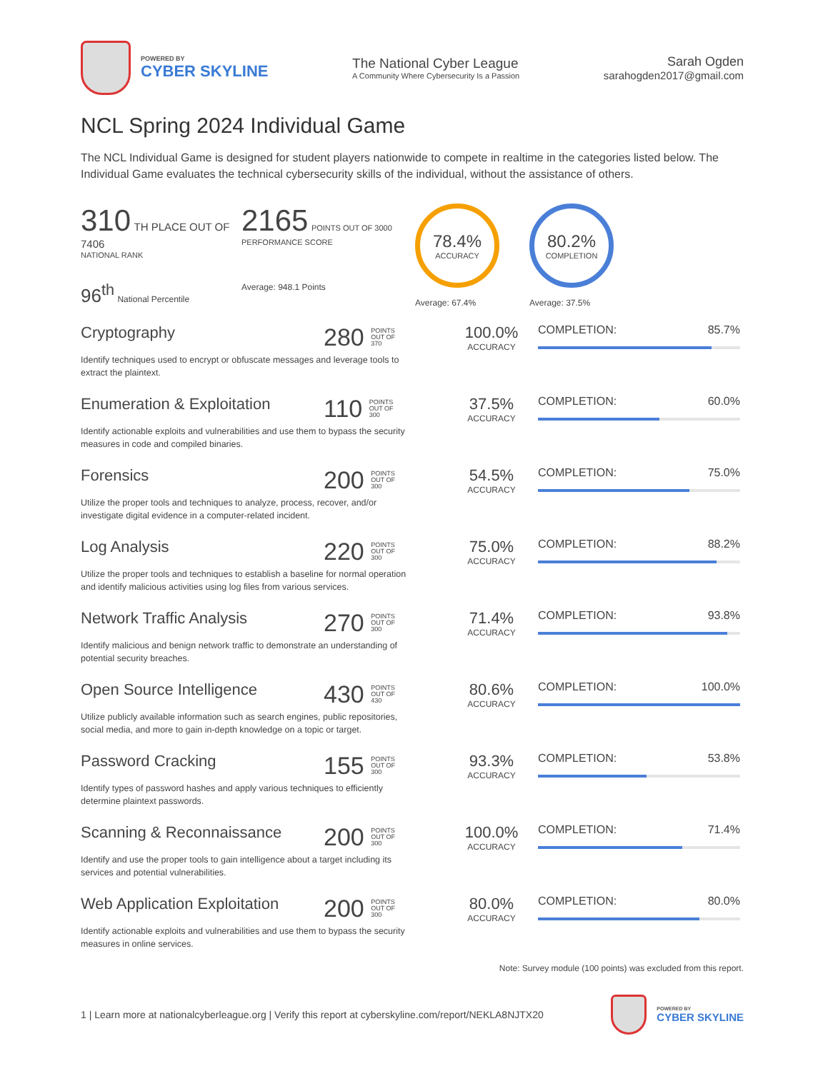POWERED BY
CYBER SKYLINE
The National Cyber League
A Community Where Cybersecurity Is a Passion
Sarah Ogden
sarahogden2017@gmail.com
NCL Spring 2024 Individual Game
The NCL Individual Game is designed for student players nationwide to compete in realtime in the categories listed below. The Individual Game evaluates the technical cybersecurity skills of the individual, without the assistance of others.
310 TH PLACE OUT OF 7406
NATIONAL RANK
96<sup>th</sup> National Percentile
2165 POINTS OUT OF 3000
PERFORMANCE SCORE
Average: 948.1 Points
78.4%
ACCURACY
Average: 67.4%
80.2%
COMPLETION
Average: 37.5%
Cryptography
Identify techniques used to encrypt or obfuscate messages and leverage tools to extract the plaintext.
280 POINTS
OUT OF
370
100.0%
ACCURACY
COMPLETION: 85.7%
Enumeration & Exploitation
Identify actionable exploits and vulnerabilities and use them to bypass the security measures in code and compiled binaries.
110 POINTS
OUT OF
300
37.5%
ACCURACY
COMPLETION: 60.0%
Forensics
Utilize the proper tools and techniques to analyze, process, recover, and/or investigate digital evidence in a computer-related incident.
200 POINTS
OUT OF
300
54.5%
ACCURACY
COMPLETION: 75.0%
Log Analysis
Utilize the proper tools and techniques to establish a baseline for normal operation and identify malicious activities using log files from various services.
220 POINTS
OUT OF
300
75.0%
ACCURACY
COMPLETION: 88.2%
Network Traffic Analysis
Identify malicious and benign network traffic to demonstrate an understanding of potential security breaches.
270 POINTS
OUT OF
300
71.4%
ACCURACY
COMPLETION: 93.8%
Open Source Intelligence
Utilize publicly available information such as search engines, public repositories, social media, and more to gain in-depth knowledge on a topic or target.
430 POINTS
OUT OF
430
80.6%
ACCURACY
COMPLETION: 100.0%
Password Cracking
Identify types of password hashes and apply various techniques to efficiently determine plaintext passwords.
155 POINTS
OUT OF
300
93.3%
ACCURACY
COMPLETION: 53.8%
Scanning & Reconnaissance
Identify and use the proper tools to gain intelligence about a target including its services and potential vulnerabilities.
200 POINTS
OUT OF
300
100.0%
ACCURACY
COMPLETION: 71.4%
Web Application Exploitation
Identify actionable exploits and vulnerabilities and use them to bypass the security measures in online services.
200 POINTS
OUT OF
300
80.0%
ACCURACY
COMPLETION: 80.0%
Note: Survey module (100 points) was excluded from this report.
1 | Learn more at nationalcyberleague.org | Verify this report at cyberskyline.com/report/NEKLA8NJTX20
POWERED BY
CYBER SKYLINE